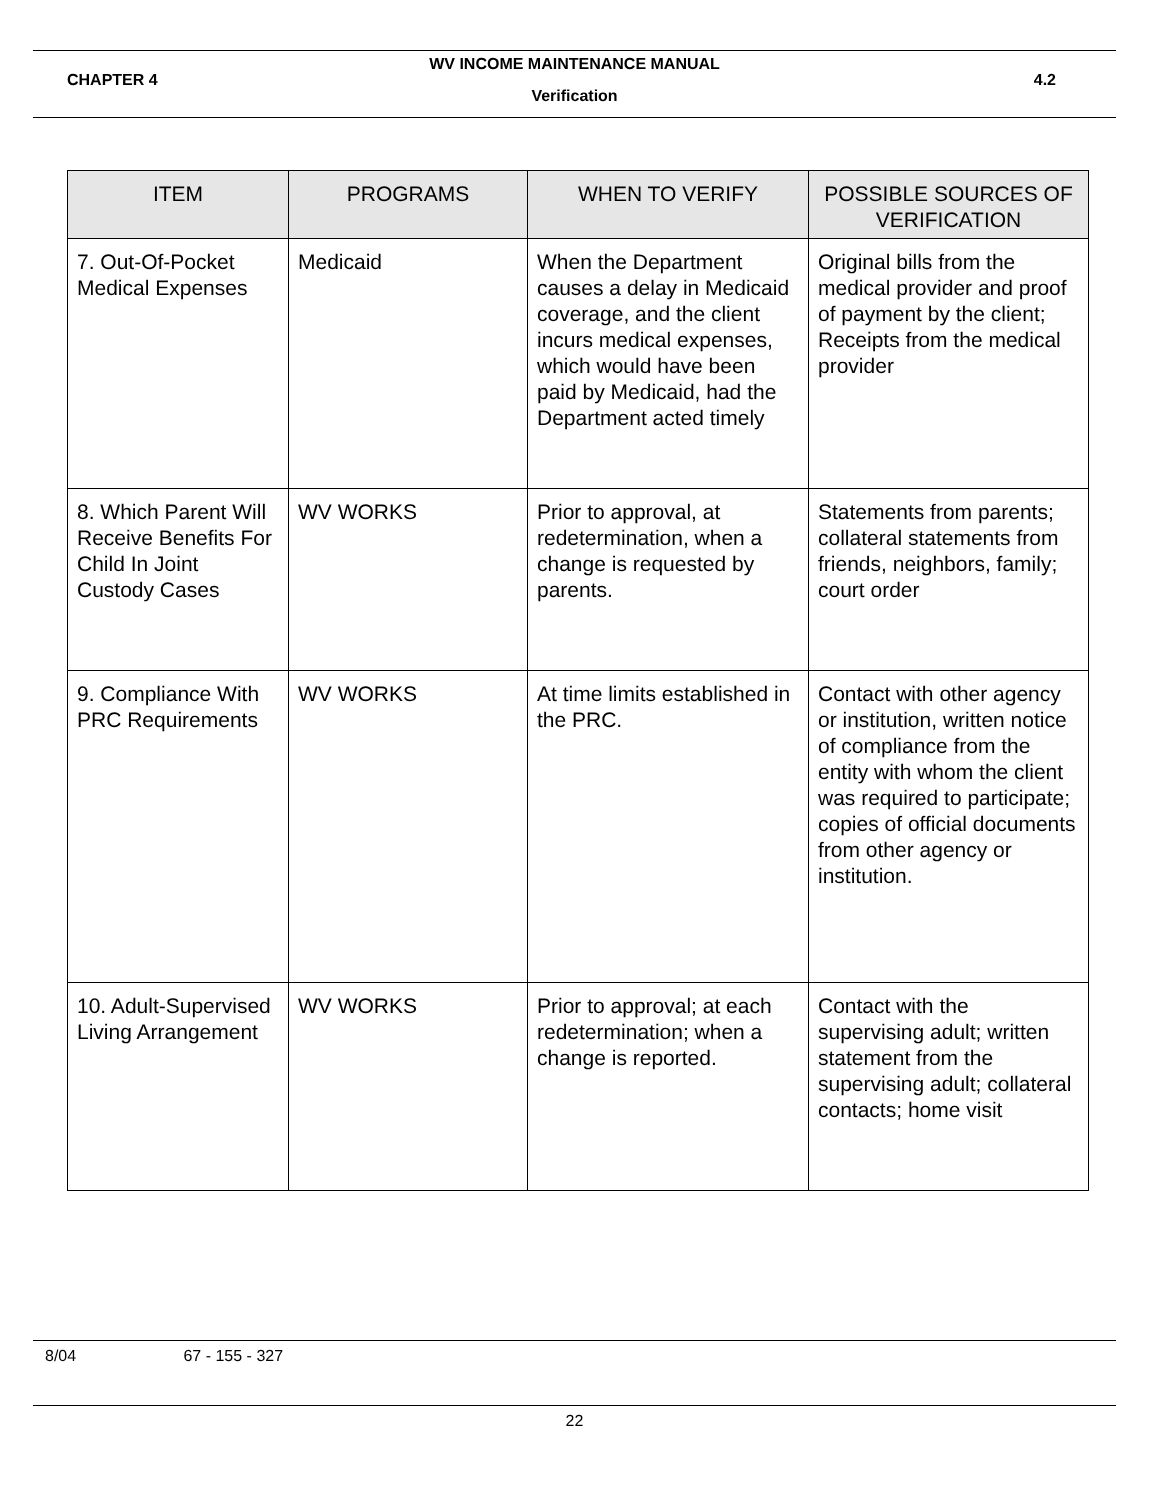WV INCOME MAINTENANCE MANUAL
CHAPTER 4 4.2
Verification
| ITEM | PROGRAMS | WHEN TO VERIFY | POSSIBLE SOURCES OF VERIFICATION |
| --- | --- | --- | --- |
| 7. Out-Of-Pocket Medical Expenses | Medicaid | When the Department causes a delay in Medicaid coverage, and the client incurs medical expenses, which would have been paid by Medicaid, had the Department acted timely | Original bills from the medical provider and proof of payment by the client; Receipts from the medical provider |
| 8. Which Parent Will Receive Benefits For Child In Joint Custody Cases | WV WORKS | Prior to approval, at redetermination, when a change is requested by parents. | Statements from parents; collateral statements from friends, neighbors, family; court order |
| 9. Compliance With PRC Requirements | WV WORKS | At time limits established in the PRC. | Contact with other agency or institution, written notice of compliance from the entity with whom the client was required to participate; copies of official documents from other agency or institution. |
| 10. Adult-Supervised Living Arrangement | WV WORKS | Prior to approval; at each redetermination; when a change is reported. | Contact with the supervising adult; written statement from the supervising adult; collateral contacts; home visit |
8/04 67 - 155 - 327
22